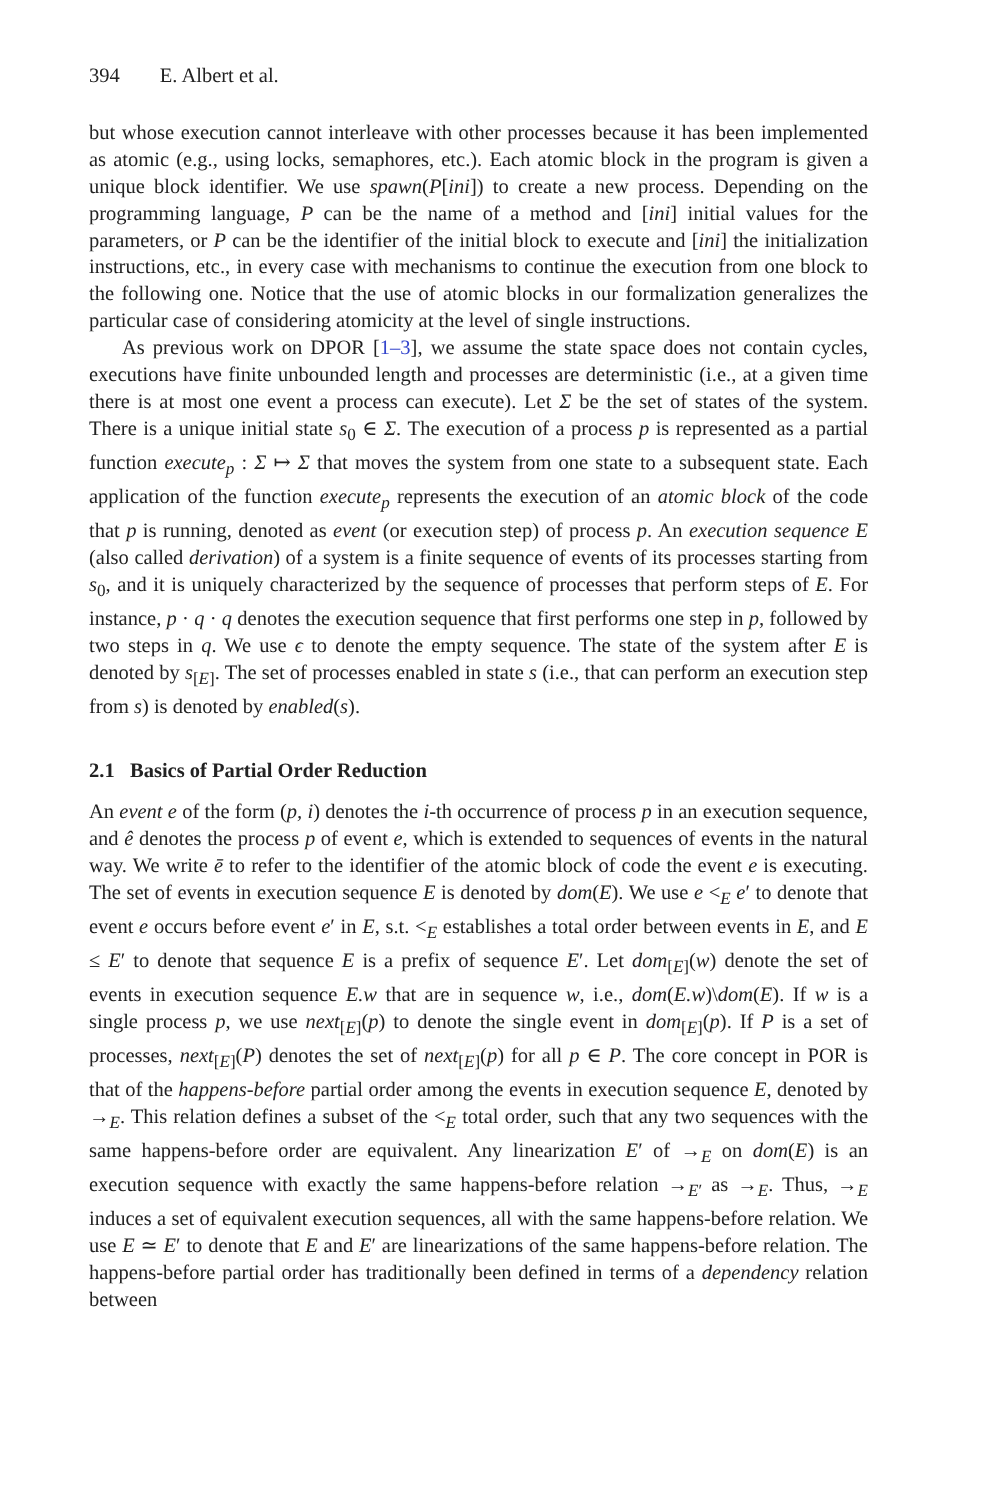394 E. Albert et al.
but whose execution cannot interleave with other processes because it has been implemented as atomic (e.g., using locks, semaphores, etc.). Each atomic block in the program is given a unique block identifier. We use spawn(P[ini]) to create a new process. Depending on the programming language, P can be the name of a method and [ini] initial values for the parameters, or P can be the identifier of the initial block to execute and [ini] the initialization instructions, etc., in every case with mechanisms to continue the execution from one block to the following one. Notice that the use of atomic blocks in our formalization generalizes the particular case of considering atomicity at the level of single instructions.
As previous work on DPOR [1–3], we assume the state space does not contain cycles, executions have finite unbounded length and processes are deterministic (i.e., at a given time there is at most one event a process can execute). Let Σ be the set of states of the system. There is a unique initial state s<sub>0</sub> ∈ Σ. The execution of a process p is represented as a partial function execute<sub>p</sub> : Σ ↦ Σ that moves the system from one state to a subsequent state. Each application of the function execute<sub>p</sub> represents the execution of an atomic block of the code that p is running, denoted as event (or execution step) of process p. An execution sequence E (also called derivation) of a system is a finite sequence of events of its processes starting from s<sub>0</sub>, and it is uniquely characterized by the sequence of processes that perform steps of E. For instance, p · q · q denotes the execution sequence that first performs one step in p, followed by two steps in q. We use ϵ to denote the empty sequence. The state of the system after E is denoted by s<sub>[E]</sub>. The set of processes enabled in state s (i.e., that can perform an execution step from s) is denoted by enabled(s).
2.1 Basics of Partial Order Reduction
An event e of the form (p, i) denotes the i-th occurrence of process p in an execution sequence, and ê denotes the process p of event e, which is extended to sequences of events in the natural way. We write ē to refer to the identifier of the atomic block of code the event e is executing. The set of events in execution sequence E is denoted by dom(E). We use e <<sub>E</sub> e′ to denote that event e occurs before event e′ in E, s.t. <<sub>E</sub> establishes a total order between events in E, and E ≤ E′ to denote that sequence E is a prefix of sequence E′. Let dom<sub>[E]</sub>(w) denote the set of events in execution sequence E.w that are in sequence w, i.e., dom(E.w)\dom(E). If w is a single process p, we use next<sub>[E]</sub>(p) to denote the single event in dom<sub>[E]</sub>(p). If P is a set of processes, next<sub>[E]</sub>(P) denotes the set of next<sub>[E]</sub>(p) for all p ∈ P. The core concept in POR is that of the happens-before partial order among the events in execution sequence E, denoted by →<sub>E</sub>. This relation defines a subset of the <<sub>E</sub> total order, such that any two sequences with the same happens-before order are equivalent. Any linearization E′ of →<sub>E</sub> on dom(E) is an execution sequence with exactly the same happens-before relation →<sub>E′</sub> as →<sub>E</sub>. Thus, →<sub>E</sub> induces a set of equivalent execution sequences, all with the same happens-before relation. We use E ≃ E′ to denote that E and E′ are linearizations of the same happens-before relation. The happens-before partial order has traditionally been defined in terms of a dependency relation between